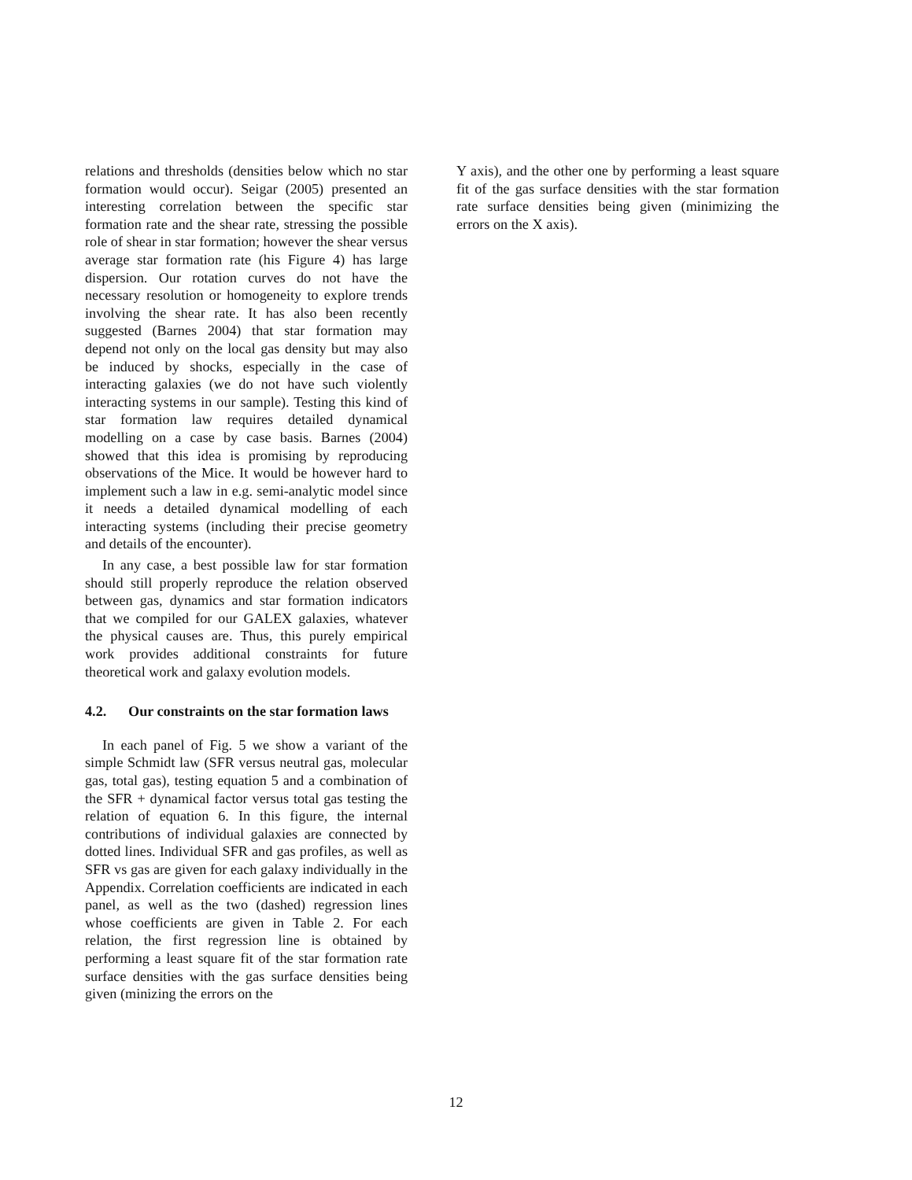relations and thresholds (densities below which no star formation would occur). Seigar (2005) presented an interesting correlation between the specific star formation rate and the shear rate, stressing the possible role of shear in star formation; however the shear versus average star formation rate (his Figure 4) has large dispersion. Our rotation curves do not have the necessary resolution or homogeneity to explore trends involving the shear rate. It has also been recently suggested (Barnes 2004) that star formation may depend not only on the local gas density but may also be induced by shocks, especially in the case of interacting galaxies (we do not have such violently interacting systems in our sample). Testing this kind of star formation law requires detailed dynamical modelling on a case by case basis. Barnes (2004) showed that this idea is promising by reproducing observations of the Mice. It would be however hard to implement such a law in e.g. semi-analytic model since it needs a detailed dynamical modelling of each interacting systems (including their precise geometry and details of the encounter).
In any case, a best possible law for star formation should still properly reproduce the relation observed between gas, dynamics and star formation indicators that we compiled for our GALEX galaxies, whatever the physical causes are. Thus, this purely empirical work provides additional constraints for future theoretical work and galaxy evolution models.
4.2. Our constraints on the star formation laws
In each panel of Fig. 5 we show a variant of the simple Schmidt law (SFR versus neutral gas, molecular gas, total gas), testing equation 5 and a combination of the SFR + dynamical factor versus total gas testing the relation of equation 6. In this figure, the internal contributions of individual galaxies are connected by dotted lines. Individual SFR and gas profiles, as well as SFR vs gas are given for each galaxy individually in the Appendix. Correlation coefficients are indicated in each panel, as well as the two (dashed) regression lines whose coefficients are given in Table 2. For each relation, the first regression line is obtained by performing a least square fit of the star formation rate surface densities with the gas surface densities being given (minizing the errors on the
Y axis), and the other one by performing a least square fit of the gas surface densities with the star formation rate surface densities being given (minimizing the errors on the X axis).
12